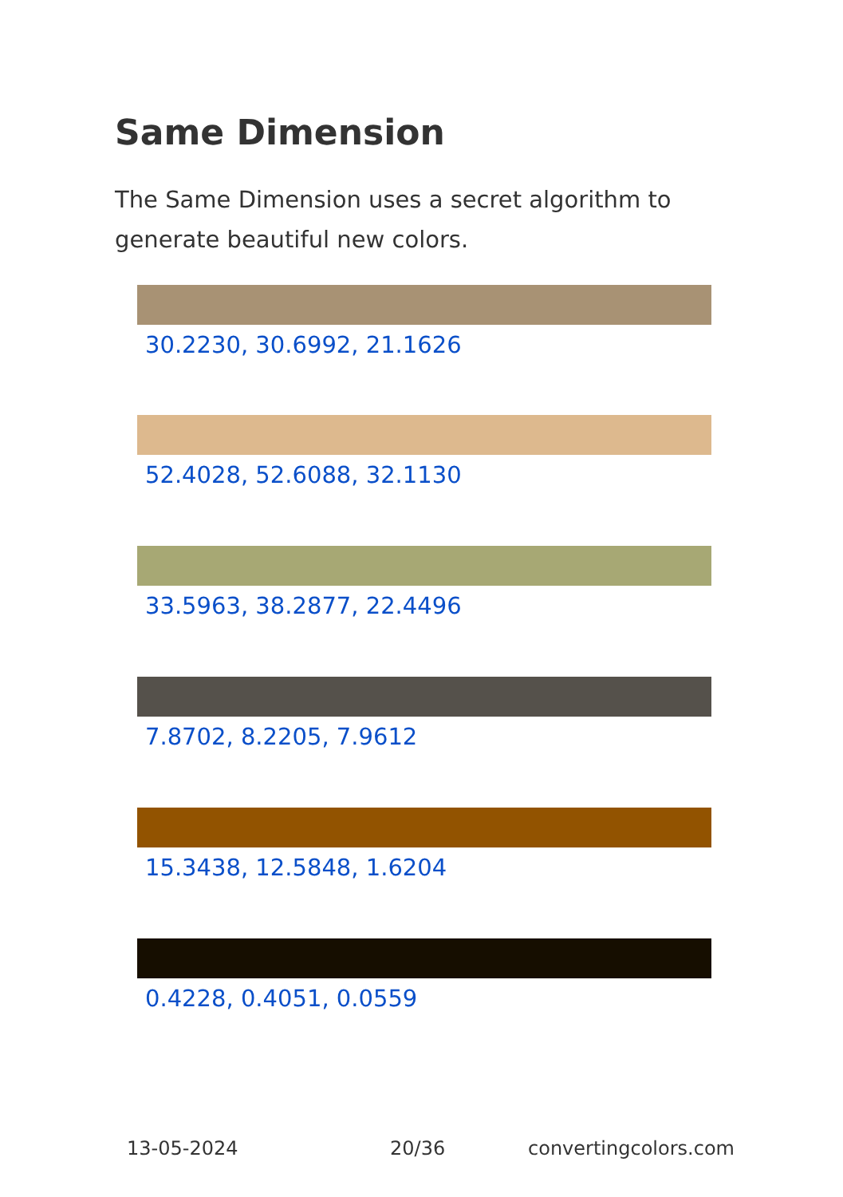Same Dimension
The Same Dimension uses a secret algorithm to generate beautiful new colors.
30.2230, 30.6992, 21.1626
52.4028, 52.6088, 32.1130
33.5963, 38.2877, 22.4496
7.8702, 8.2205, 7.9612
15.3438, 12.5848, 1.6204
0.4228, 0.4051, 0.0559
13-05-2024 20/36 convertingcolors.com